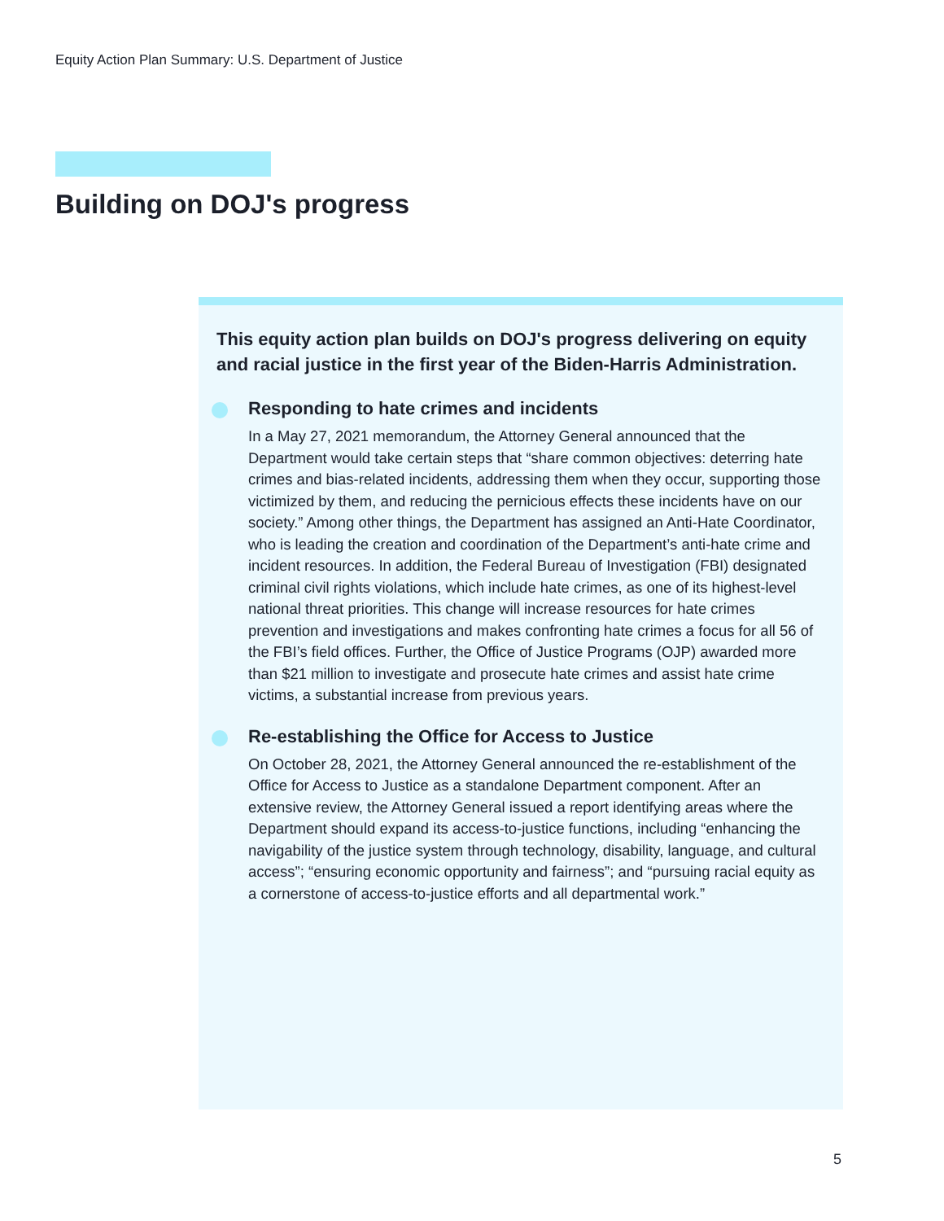Equity Action Plan Summary: U.S. Department of Justice
Building on DOJ's progress
This equity action plan builds on DOJ's progress delivering on equity and racial justice in the first year of the Biden-Harris Administration.
Responding to hate crimes and incidents
In a May 27, 2021 memorandum, the Attorney General announced that the Department would take certain steps that “share common objectives: deterring hate crimes and bias-related incidents, addressing them when they occur, supporting those victimized by them, and reducing the pernicious effects these incidents have on our society.” Among other things, the Department has assigned an Anti-Hate Coordinator, who is leading the creation and coordination of the Department’s anti-hate crime and incident resources. In addition, the Federal Bureau of Investigation (FBI) designated criminal civil rights violations, which include hate crimes, as one of its highest-level national threat priorities. This change will increase resources for hate crimes prevention and investigations and makes confronting hate crimes a focus for all 56 of the FBI’s field offices. Further, the Office of Justice Programs (OJP) awarded more than $21 million to investigate and prosecute hate crimes and assist hate crime victims, a substantial increase from previous years.
Re-establishing the Office for Access to Justice
On October 28, 2021, the Attorney General announced the re-establishment of the Office for Access to Justice as a standalone Department component. After an extensive review, the Attorney General issued a report identifying areas where the Department should expand its access-to-justice functions, including “enhancing the navigability of the justice system through technology, disability, language, and cultural access”; “ensuring economic opportunity and fairness”; and “pursuing racial equity as a cornerstone of access-to-justice efforts and all departmental work.”
5